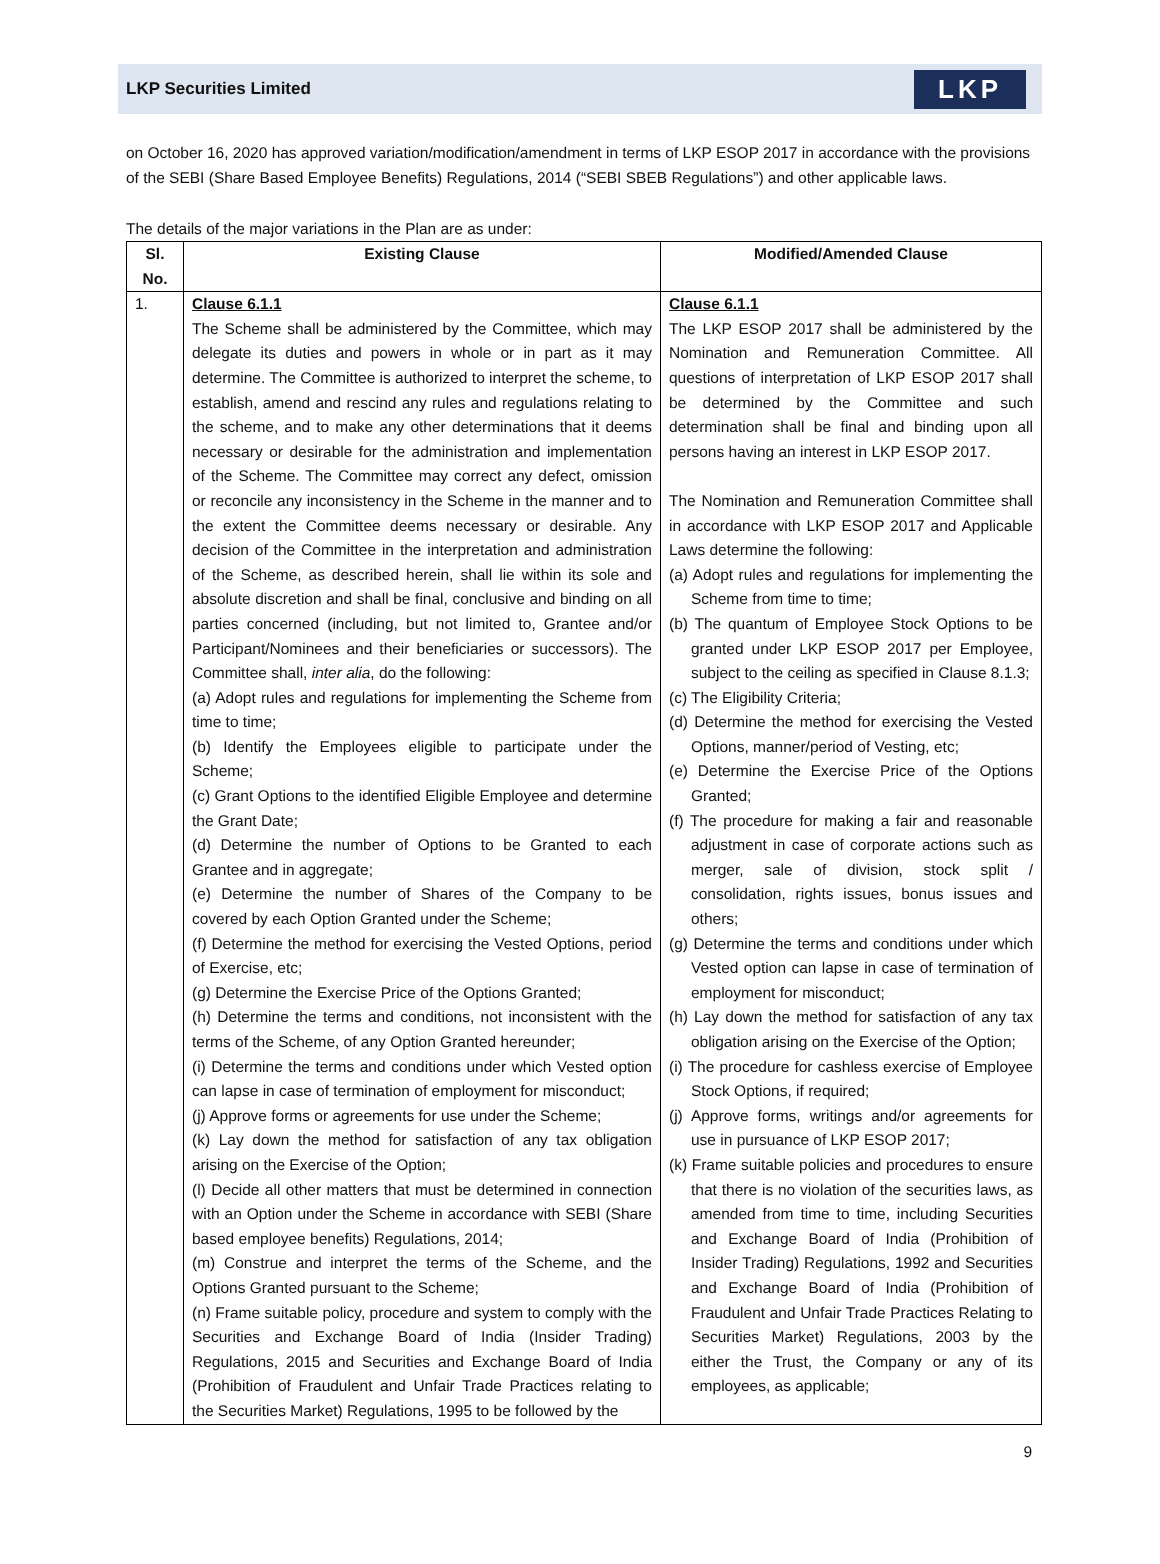LKP Securities Limited LKP
on October 16, 2020 has approved variation/modification/amendment in terms of LKP ESOP 2017 in accordance with the provisions of the SEBI (Share Based Employee Benefits) Regulations, 2014 (“SEBI SBEB Regulations”) and other applicable laws.
The details of the major variations in the Plan are as under:
| Sl. No. | Existing Clause | Modified/Amended Clause |
| --- | --- | --- |
| 1. | Clause 6.1.1 The Scheme shall be administered by the Committee, which may delegate its duties and powers in whole or in part as it may determine. The Committee is authorized to interpret the scheme, to establish, amend and rescind any rules and regulations relating to the scheme, and to make any other determinations that it deems necessary or desirable for the administration and implementation of the Scheme. The Committee may correct any defect, omission or reconcile any inconsistency in the Scheme in the manner and to the extent the Committee deems necessary or desirable. Any decision of the Committee in the interpretation and administration of the Scheme, as described herein, shall lie within its sole and absolute discretion and shall be final, conclusive and binding on all parties concerned (including, but not limited to, Grantee and/or Participant/Nominees and their beneficiaries or successors). The Committee shall, inter alia , do the following: (a) Adopt rules and regulations for implementing the Scheme from time to time; (b) Identify the Employees eligible to participate under the Scheme; (c) Grant Options to the identified Eligible Employee and determine the Grant Date; (d) Determine the number of Options to be Granted to each Grantee and in aggregate; (e) Determine the number of Shares of the Company to be covered by each Option Granted under the Scheme; (f) Determine the method for exercising the Vested Options, period of Exercise, etc; (g) Determine the Exercise Price of the Options Granted; (h) Determine the terms and conditions, not inconsistent with the terms of the Scheme, of any Option Granted hereunder; (i) Determine the terms and conditions under which Vested option can lapse in case of termination of employment for misconduct; (j) Approve forms or agreements for use under the Scheme; (k) Lay down the method for satisfaction of any tax obligation arising on the Exercise of the Option; (l) Decide all other matters that must be determined in connection with an Option under the Scheme in accordance with SEBI (Share based employee benefits) Regulations, 2014; (m) Construe and interpret the terms of the Scheme, and the Options Granted pursuant to the Scheme; (n) Frame suitable policy, procedure and system to comply with the Securities and Exchange Board of India (Insider Trading) Regulations, 2015 and Securities and Exchange Board of India (Prohibition of Fraudulent and Unfair Trade Practices relating to the Securities Market) Regulations, 1995 to be followed by the | Clause 6.1.1 The LKP ESOP 2017 shall be administered by the Nomination and Remuneration Committee. All questions of interpretation of LKP ESOP 2017 shall be determined by the Committee and such determination shall be final and binding upon all persons having an interest in LKP ESOP 2017. The Nomination and Remuneration Committee shall in accordance with LKP ESOP 2017 and Applicable Laws determine the following: (a) Adopt rules and regulations for implementing the Scheme from time to time; (b) The quantum of Employee Stock Options to be granted under LKP ESOP 2017 per Employee, subject to the ceiling as specified in Clause 8.1.3; (c) The Eligibility Criteria; (d) Determine the method for exercising the Vested Options, manner/period of Vesting, etc; (e) Determine the Exercise Price of the Options Granted; (f) The procedure for making a fair and reasonable adjustment in case of corporate actions such as merger, sale of division, stock split / consolidation, rights issues, bonus issues and others; (g) Determine the terms and conditions under which Vested option can lapse in case of termination of employment for misconduct; (h) Lay down the method for satisfaction of any tax obligation arising on the Exercise of the Option; (i) The procedure for cashless exercise of Employee Stock Options, if required; (j) Approve forms, writings and/or agreements for use in pursuance of LKP ESOP 2017; (k) Frame suitable policies and procedures to ensure that there is no violation of the securities laws, as amended from time to time, including Securities and Exchange Board of India (Prohibition of Insider Trading) Regulations, 1992 and Securities and Exchange Board of India (Prohibition of Fraudulent and Unfair Trade Practices Relating to Securities Market) Regulations, 2003 by the either the Trust, the Company or any of its employees, as applicable; |
9